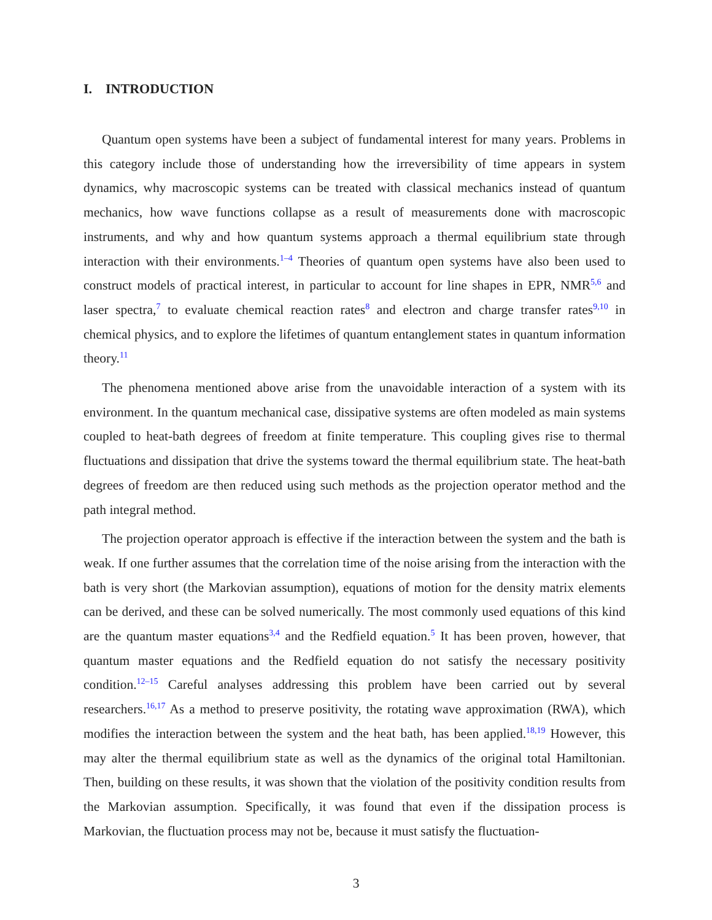I. INTRODUCTION
Quantum open systems have been a subject of fundamental interest for many years. Problems in this category include those of understanding how the irreversibility of time appears in system dynamics, why macroscopic systems can be treated with classical mechanics instead of quantum mechanics, how wave functions collapse as a result of measurements done with macroscopic instruments, and why and how quantum systems approach a thermal equilibrium state through interaction with their environments.<sup>1–4</sup> Theories of quantum open systems have also been used to construct models of practical interest, in particular to account for line shapes in EPR, NMR<sup>5,6</sup> and laser spectra,<sup>7</sup> to evaluate chemical reaction rates<sup>8</sup> and electron and charge transfer rates<sup>9,10</sup> in chemical physics, and to explore the lifetimes of quantum entanglement states in quantum information theory.<sup>11</sup>
The phenomena mentioned above arise from the unavoidable interaction of a system with its environment. In the quantum mechanical case, dissipative systems are often modeled as main systems coupled to heat-bath degrees of freedom at finite temperature. This coupling gives rise to thermal fluctuations and dissipation that drive the systems toward the thermal equilibrium state. The heat-bath degrees of freedom are then reduced using such methods as the projection operator method and the path integral method.
The projection operator approach is effective if the interaction between the system and the bath is weak. If one further assumes that the correlation time of the noise arising from the interaction with the bath is very short (the Markovian assumption), equations of motion for the density matrix elements can be derived, and these can be solved numerically. The most commonly used equations of this kind are the quantum master equations<sup>3,4</sup> and the Redfield equation.<sup>5</sup> It has been proven, however, that quantum master equations and the Redfield equation do not satisfy the necessary positivity condition.<sup>12–15</sup> Careful analyses addressing this problem have been carried out by several researchers.<sup>16,17</sup> As a method to preserve positivity, the rotating wave approximation (RWA), which modifies the interaction between the system and the heat bath, has been applied.<sup>18,19</sup> However, this may alter the thermal equilibrium state as well as the dynamics of the original total Hamiltonian. Then, building on these results, it was shown that the violation of the positivity condition results from the Markovian assumption. Specifically, it was found that even if the dissipation process is Markovian, the fluctuation process may not be, because it must satisfy the fluctuation-
3